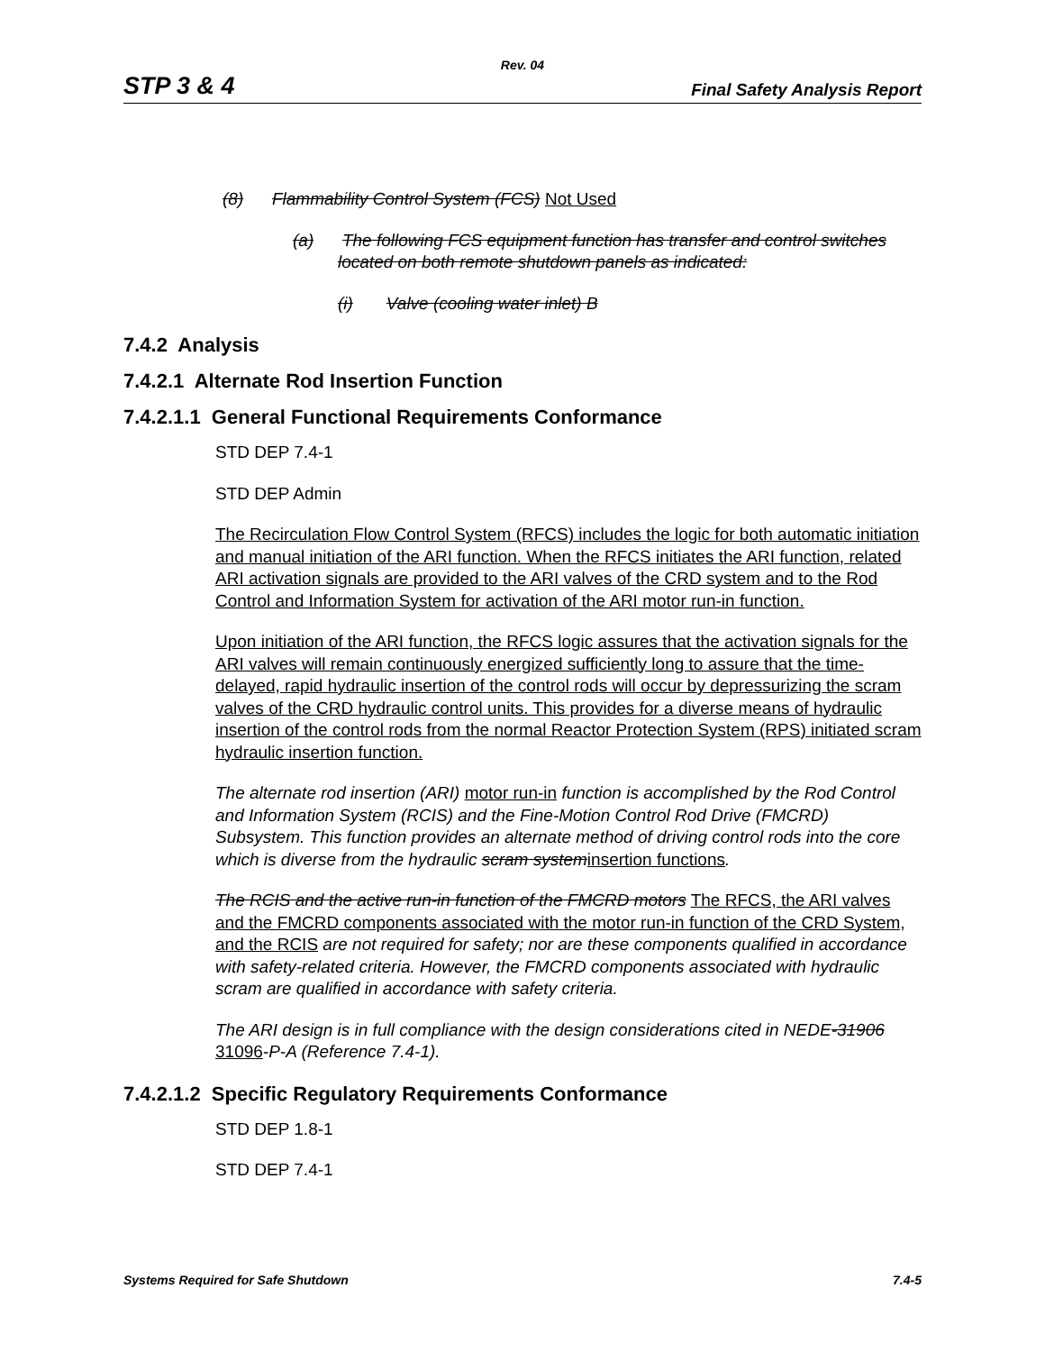Rev. 04
STP 3 & 4 Final Safety Analysis Report
(8) Flammability Control System (FCS) Not Used
(a) The following FCS equipment function has transfer and control switches located on both remote shutdown panels as indicated:
(i) Valve (cooling water inlet) B
7.4.2 Analysis
7.4.2.1 Alternate Rod Insertion Function
7.4.2.1.1 General Functional Requirements Conformance
STD DEP 7.4-1
STD DEP Admin
The Recirculation Flow Control System (RFCS) includes the logic for both automatic initiation and manual initiation of the ARI function. When the RFCS initiates the ARI function, related ARI activation signals are provided to the ARI valves of the CRD system and to the Rod Control and Information System for activation of the ARI motor run-in function.
Upon initiation of the ARI function, the RFCS logic assures that the activation signals for the ARI valves will remain continuously energized sufficiently long to assure that the time-delayed, rapid hydraulic insertion of the control rods will occur by depressurizing the scram valves of the CRD hydraulic control units. This provides for a diverse means of hydraulic insertion of the control rods from the normal Reactor Protection System (RPS) initiated scram hydraulic insertion function.
The alternate rod insertion (ARI) motor run-in function is accomplished by the Rod Control and Information System (RCIS) and the Fine-Motion Control Rod Drive (FMCRD) Subsystem. This function provides an alternate method of driving control rods into the core which is diverse from the hydraulic scram systeminsertion functions.
The RCIS and the active run-in function of the FMCRD motors The RFCS, the ARI valves and the FMCRD components associated with the motor run-in function of the CRD System, and the RCIS are not required for safety; nor are these components qualified in accordance with safety-related criteria. However, the FMCRD components associated with hydraulic scram are qualified in accordance with safety criteria.
The ARI design is in full compliance with the design considerations cited in NEDE-31906 31096-P-A (Reference 7.4-1).
7.4.2.1.2 Specific Regulatory Requirements Conformance
STD DEP 1.8-1
STD DEP 7.4-1
Systems Required for Safe Shutdown 7.4-5